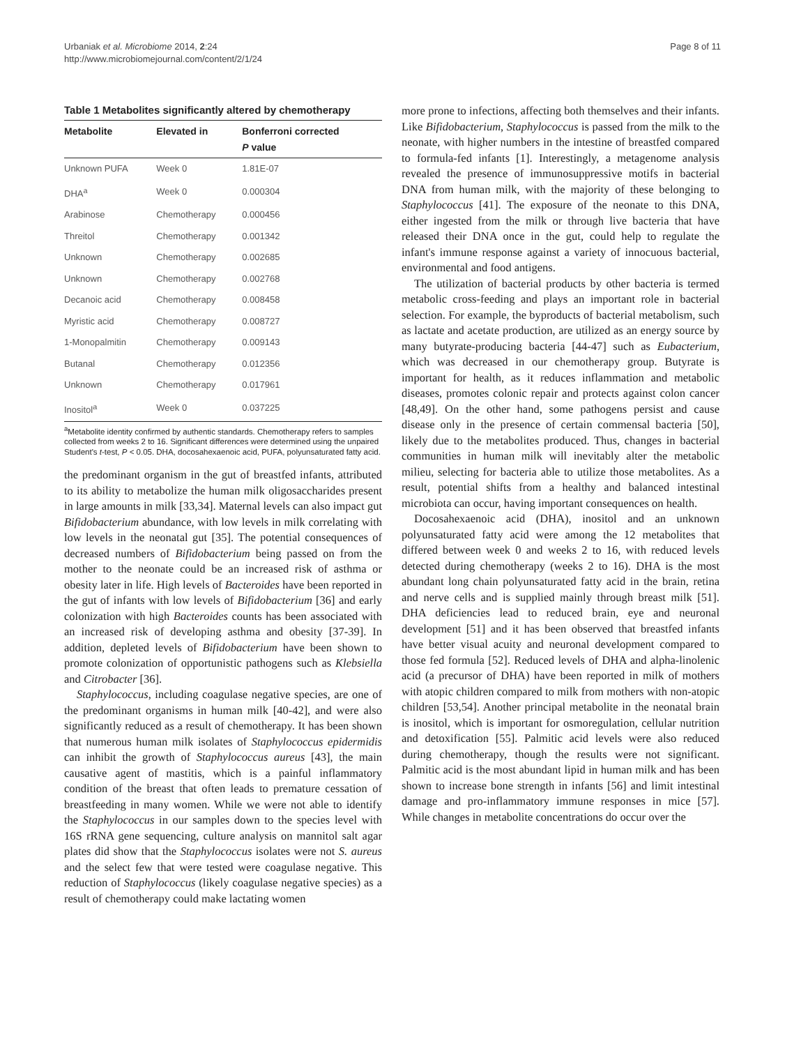Urbaniak et al. Microbiome 2014, 2:24
http://www.microbiomejournal.com/content/2/1/24
Page 8 of 11
Table 1 Metabolites significantly altered by chemotherapy
| Metabolite | Elevated in | Bonferroni corrected P value |
| --- | --- | --- |
| Unknown PUFA | Week 0 | 1.81E-07 |
| DHA<sup>a</sup> | Week 0 | 0.000304 |
| Arabinose | Chemotherapy | 0.000456 |
| Threitol | Chemotherapy | 0.001342 |
| Unknown | Chemotherapy | 0.002685 |
| Unknown | Chemotherapy | 0.002768 |
| Decanoic acid | Chemotherapy | 0.008458 |
| Myristic acid | Chemotherapy | 0.008727 |
| 1-Monopalmitin | Chemotherapy | 0.009143 |
| Butanal | Chemotherapy | 0.012356 |
| Unknown | Chemotherapy | 0.017961 |
| Inositol<sup>a</sup> | Week 0 | 0.037225 |
<sup>a</sup> Metabolite identity confirmed by authentic standards. Chemotherapy refers to samples collected from weeks 2 to 16. Significant differences were determined using the unpaired Student's t-test, P < 0.05. DHA, docosahexaenoic acid, PUFA, polyunsaturated fatty acid.
the predominant organism in the gut of breastfed infants, attributed to its ability to metabolize the human milk oligosaccharides present in large amounts in milk [33,34]. Maternal levels can also impact gut Bifidobacterium abundance, with low levels in milk correlating with low levels in the neonatal gut [35]. The potential consequences of decreased numbers of Bifidobacterium being passed on from the mother to the neonate could be an increased risk of asthma or obesity later in life. High levels of Bacteroides have been reported in the gut of infants with low levels of Bifidobacterium [36] and early colonization with high Bacteroides counts has been associated with an increased risk of developing asthma and obesity [37-39]. In addition, depleted levels of Bifidobacterium have been shown to promote colonization of opportunistic pathogens such as Klebsiella and Citrobacter [36].
Staphylococcus, including coagulase negative species, are one of the predominant organisms in human milk [40-42], and were also significantly reduced as a result of chemotherapy. It has been shown that numerous human milk isolates of Staphylococcus epidermidis can inhibit the growth of Staphylococcus aureus [43], the main causative agent of mastitis, which is a painful inflammatory condition of the breast that often leads to premature cessation of breastfeeding in many women. While we were not able to identify the Staphylococcus in our samples down to the species level with 16S rRNA gene sequencing, culture analysis on mannitol salt agar plates did show that the Staphylococcus isolates were not S. aureus and the select few that were tested were coagulase negative. This reduction of Staphylococcus (likely coagulase negative species) as a result of chemotherapy could make lactating women
more prone to infections, affecting both themselves and their infants. Like Bifidobacterium, Staphylococcus is passed from the milk to the neonate, with higher numbers in the intestine of breastfed compared to formula-fed infants [1]. Interestingly, a metagenome analysis revealed the presence of immunosuppressive motifs in bacterial DNA from human milk, with the majority of these belonging to Staphylococcus [41]. The exposure of the neonate to this DNA, either ingested from the milk or through live bacteria that have released their DNA once in the gut, could help to regulate the infant's immune response against a variety of innocuous bacterial, environmental and food antigens.
The utilization of bacterial products by other bacteria is termed metabolic cross-feeding and plays an important role in bacterial selection. For example, the byproducts of bacterial metabolism, such as lactate and acetate production, are utilized as an energy source by many butyrate-producing bacteria [44-47] such as Eubacterium, which was decreased in our chemotherapy group. Butyrate is important for health, as it reduces inflammation and metabolic diseases, promotes colonic repair and protects against colon cancer [48,49]. On the other hand, some pathogens persist and cause disease only in the presence of certain commensal bacteria [50], likely due to the metabolites produced. Thus, changes in bacterial communities in human milk will inevitably alter the metabolic milieu, selecting for bacteria able to utilize those metabolites. As a result, potential shifts from a healthy and balanced intestinal microbiota can occur, having important consequences on health.
Docosahexaenoic acid (DHA), inositol and an unknown polyunsaturated fatty acid were among the 12 metabolites that differed between week 0 and weeks 2 to 16, with reduced levels detected during chemotherapy (weeks 2 to 16). DHA is the most abundant long chain polyunsaturated fatty acid in the brain, retina and nerve cells and is supplied mainly through breast milk [51]. DHA deficiencies lead to reduced brain, eye and neuronal development [51] and it has been observed that breastfed infants have better visual acuity and neuronal development compared to those fed formula [52]. Reduced levels of DHA and alpha-linolenic acid (a precursor of DHA) have been reported in milk of mothers with atopic children compared to milk from mothers with non-atopic children [53,54]. Another principal metabolite in the neonatal brain is inositol, which is important for osmoregulation, cellular nutrition and detoxification [55]. Palmitic acid levels were also reduced during chemotherapy, though the results were not significant. Palmitic acid is the most abundant lipid in human milk and has been shown to increase bone strength in infants [56] and limit intestinal damage and pro-inflammatory immune responses in mice [57]. While changes in metabolite concentrations do occur over the